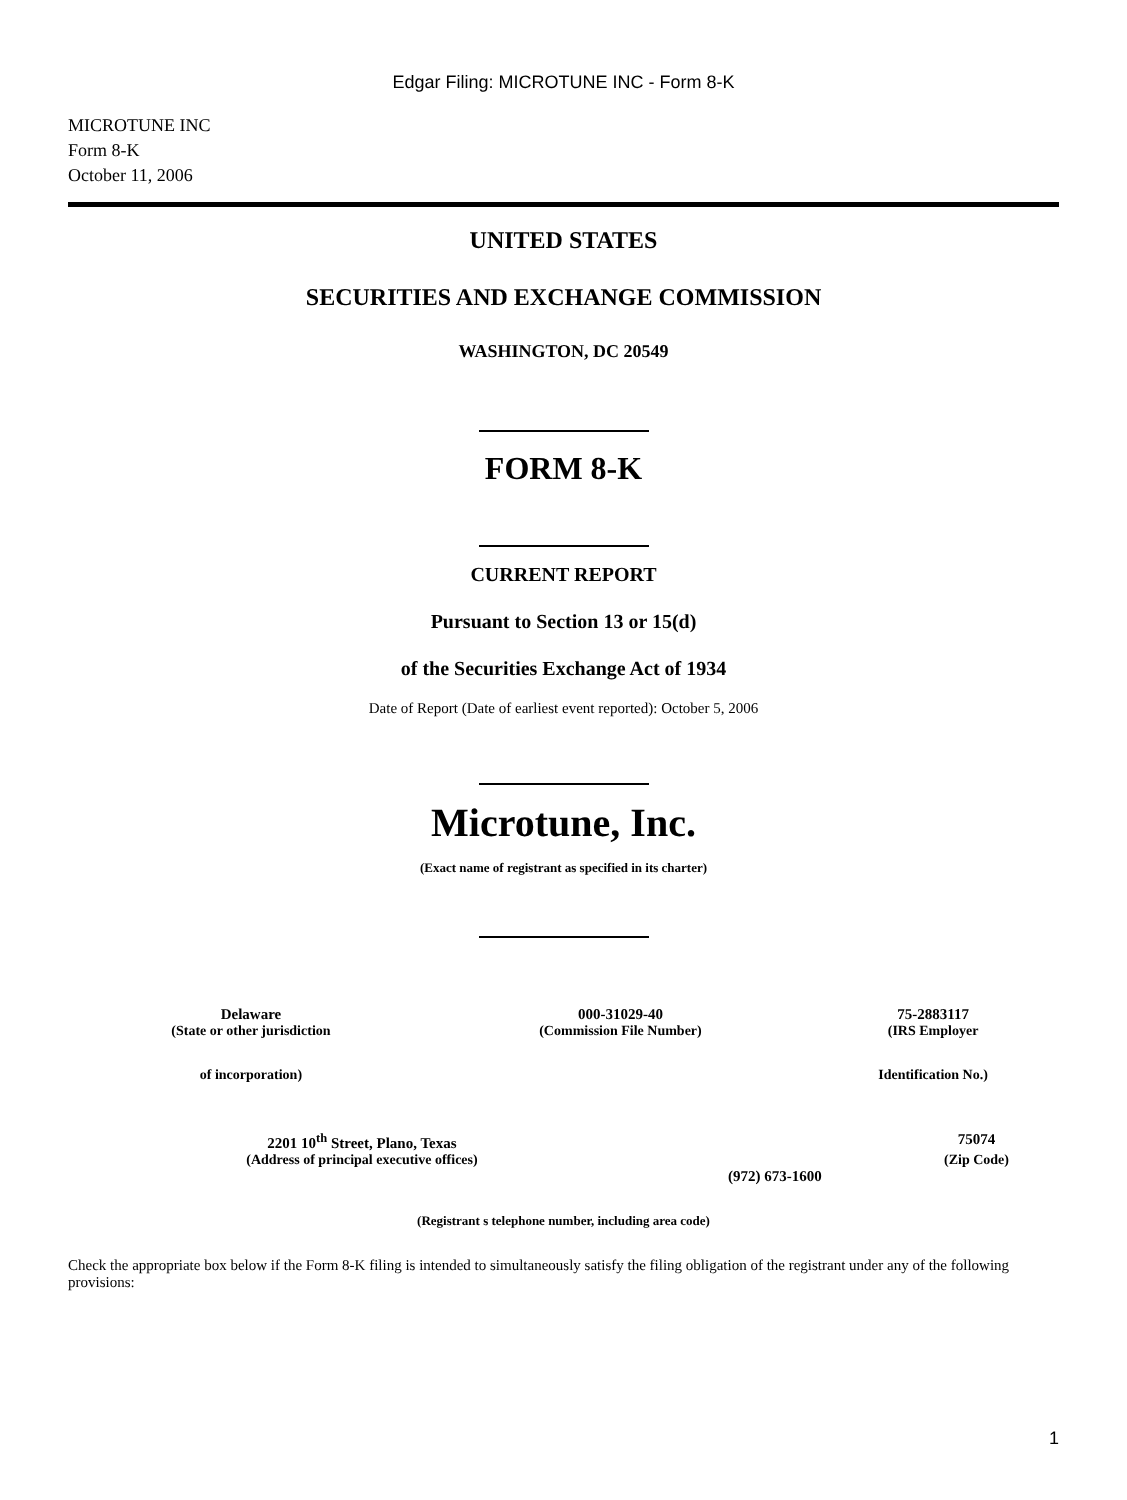Edgar Filing: MICROTUNE INC - Form 8-K
MICROTUNE INC
Form 8-K
October 11, 2006
UNITED STATES
SECURITIES AND EXCHANGE COMMISSION
WASHINGTON, DC 20549
FORM 8-K
CURRENT REPORT
Pursuant to Section 13 or 15(d)
of the Securities Exchange Act of 1934
Date of Report (Date of earliest event reported): October 5, 2006
Microtune, Inc.
(Exact name of registrant as specified in its charter)
| Delaware | 000-31029-40 | 75-2883117 |
| (State or other jurisdiction | (Commission File Number) | (IRS Employer |
| of incorporation) | | Identification No.) |
| 2201 10<sup>th</sup> Street, Plano, Texas | | 75074 |
| (Address of principal executive offices) | | (Zip Code) |
| | (972) 673-1600 | |
(Registrant s telephone number, including area code)
Check the appropriate box below if the Form 8-K filing is intended to simultaneously satisfy the filing obligation of the registrant under any of the following provisions:
1